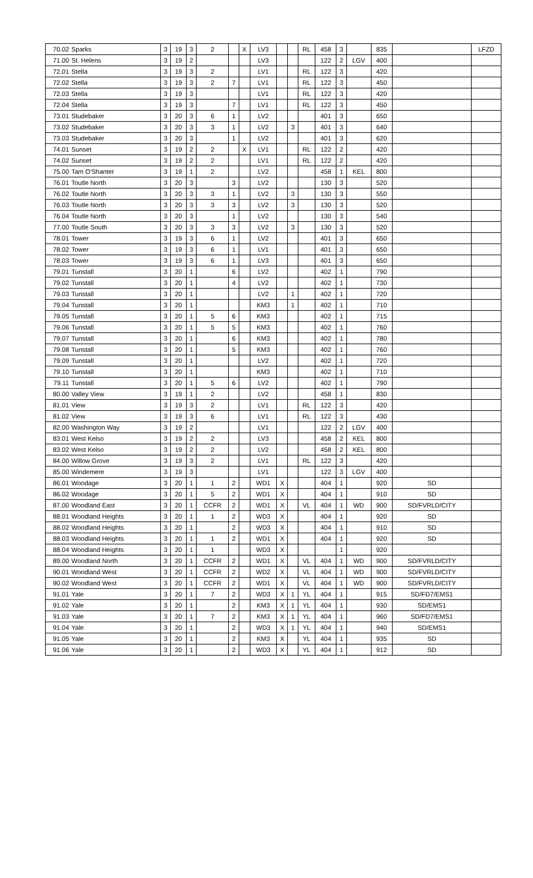| 70.02 | Sparks | 3 | 19 | 3 | 2 | | X | LV3 | | | RL | 458 | 3 | | 835 | | LFZD |
| 71.00 | St. Helens | 3 | 19 | 2 | | | | LV3 | | | | 122 | 2 | LGV | 400 | | |
| 72.01 | Stella | 3 | 19 | 3 | 2 | | | LV1 | | | RL | 122 | 3 | | 420 | | |
| 72.02 | Stella | 3 | 19 | 3 | 2 | 7 | | LV1 | | | RL | 122 | 3 | | 450 | | |
| 72.03 | Stella | 3 | 19 | 3 | | | | LV1 | | | RL | 122 | 3 | | 420 | | |
| 72.04 | Stella | 3 | 19 | 3 | | 7 | | LV1 | | | RL | 122 | 3 | | 450 | | |
| 73.01 | Studebaker | 3 | 20 | 3 | 6 | 1 | | LV2 | | | | 401 | 3 | | 650 | | |
| 73.02 | Studebaker | 3 | 20 | 3 | 3 | 1 | | LV2 | | 3 | | 401 | 3 | | 640 | | |
| 73.03 | Studebaker | 3 | 20 | 3 | | 1 | | LV2 | | | | 401 | 3 | | 620 | | |
| 74.01 | Sunset | 3 | 19 | 2 | 2 | | X | LV1 | | | RL | 122 | 2 | | 420 | | |
| 74.02 | Sunset | 3 | 19 | 2 | 2 | | | LV1 | | | RL | 122 | 2 | | 420 | | |
| 75.00 | Tam O'Shanter | 3 | 19 | 1 | 2 | | | LV2 | | | | 458 | 1 | KEL | 800 | | |
| 76.01 | Toutle North | 3 | 20 | 3 | | 3 | | LV2 | | | | 130 | 3 | | 520 | | |
| 76.02 | Toutle North | 3 | 20 | 3 | 3 | 1 | | LV2 | | 3 | | 130 | 3 | | 550 | | |
| 76.03 | Toutle North | 3 | 20 | 3 | 3 | 3 | | LV2 | | 3 | | 130 | 3 | | 520 | | |
| 76.04 | Toutle North | 3 | 20 | 3 | | 1 | | LV2 | | | | 130 | 3 | | 540 | | |
| 77.00 | Toutle South | 3 | 20 | 3 | 3 | 3 | | LV2 | | 3 | | 130 | 3 | | 520 | | |
| 78.01 | Tower | 3 | 19 | 3 | 6 | 1 | | LV2 | | | | 401 | 3 | | 650 | | |
| 78.02 | Tower | 3 | 19 | 3 | 6 | 1 | | LV1 | | | | 401 | 3 | | 650 | | |
| 78.03 | Tower | 3 | 19 | 3 | 6 | 1 | | LV3 | | | | 401 | 3 | | 650 | | |
| 79.01 | Tunstall | 3 | 20 | 1 | | 6 | | LV2 | | | | 402 | 1 | | 790 | | |
| 79.02 | Tunstall | 3 | 20 | 1 | | 4 | | LV2 | | | | 402 | 1 | | 730 | | |
| 79.03 | Tunstall | 3 | 20 | 1 | | | | LV2 | | 1 | | 402 | 1 | | 720 | | |
| 79.04 | Tunstall | 3 | 20 | 1 | | | | KM3 | | 1 | | 402 | 1 | | 710 | | |
| 79.05 | Tunstall | 3 | 20 | 1 | 5 | 6 | | KM3 | | | | 402 | 1 | | 715 | | |
| 79.06 | Tunstall | 3 | 20 | 1 | 5 | 5 | | KM3 | | | | 402 | 1 | | 760 | | |
| 79.07 | Tunstall | 3 | 20 | 1 | | 6 | | KM3 | | | | 402 | 1 | | 780 | | |
| 79.08 | Tunstall | 3 | 20 | 1 | | 5 | | KM3 | | | | 402 | 1 | | 760 | | |
| 79.09 | Tunstall | 3 | 20 | 1 | | | | LV2 | | | | 402 | 1 | | 720 | | |
| 79.10 | Tunstall | 3 | 20 | 1 | | | | KM3 | | | | 402 | 1 | | 710 | | |
| 79.11 | Tunstall | 3 | 20 | 1 | 5 | 6 | | LV2 | | | | 402 | 1 | | 790 | | |
| 80.00 | Valley View | 3 | 19 | 1 | 2 | | | LV2 | | | | 458 | 1 | | 830 | | |
| 81.01 | View | 3 | 19 | 3 | 2 | | | LV1 | | | RL | 122 | 3 | | 420 | | |
| 81.02 | View | 3 | 19 | 3 | 6 | | | LV1 | | | RL | 122 | 3 | | 430 | | |
| 82.00 | Washington Way | 3 | 19 | 2 | | | | LV1 | | | | 122 | 2 | LGV | 400 | | |
| 83.01 | West Kelso | 3 | 19 | 2 | 2 | | | LV3 | | | | 458 | 2 | KEL | 800 | | |
| 83.02 | West Kelso | 3 | 19 | 2 | 2 | | | LV2 | | | | 458 | 2 | KEL | 800 | | |
| 84.00 | Willow Grove | 3 | 19 | 3 | 2 | | | LV1 | | | RL | 122 | 3 | | 420 | | |
| 85.00 | Windemere | 3 | 19 | 3 | | | | LV1 | | | | 122 | 3 | LGV | 400 | | |
| 86.01 | Woodage | 3 | 20 | 1 | 1 | 2 | | WD1 | X | | | 404 | 1 | | 920 | SD | |
| 86.02 | Woodage | 3 | 20 | 1 | 5 | 2 | | WD1 | X | | | 404 | 1 | | 910 | SD | |
| 87.00 | Woodland East | 3 | 20 | 1 | CCFR | 2 | | WD1 | X | | VL | 404 | 1 | WD | 900 | SD/FVRLD/CITY | |
| 88.01 | Woodland Heights | 3 | 20 | 1 | 1 | 2 | | WD3 | X | | | 404 | 1 | | 920 | SD | |
| 88.02 | Woodland Heights | 3 | 20 | 1 | | 2 | | WD3 | X | | | 404 | 1 | | 910 | SD | |
| 88.03 | Woodland Heights | 3 | 20 | 1 | 1 | 2 | | WD1 | X | | | 404 | 1 | | 920 | SD | |
| 88.04 | Woodland Heights | 3 | 20 | 1 | 1 | | | WD3 | X | | | | 1 | | 920 | | |
| 89.00 | Woodland North | 3 | 20 | 1 | CCFR | 2 | | WD1 | X | | VL | 404 | 1 | WD | 900 | SD/FVRLD/CITY | |
| 90.01 | Woodland West | 3 | 20 | 1 | CCFR | 2 | | WD2 | X | | VL | 404 | 1 | WD | 900 | SD/FVRLD/CITY | |
| 90.02 | Woodland West | 3 | 20 | 1 | CCFR | 2 | | WD1 | X | | VL | 404 | 1 | WD | 900 | SD/FVRLD/CITY | |
| 91.01 | Yale | 3 | 20 | 1 | 7 | 2 | | WD3 | X | 1 | YL | 404 | 1 | | 915 | SD/FD7/EMS1 | |
| 91.02 | Yale | 3 | 20 | 1 | | 2 | | KM3 | X | 1 | YL | 404 | 1 | | 930 | SD/EMS1 | |
| 91.03 | Yale | 3 | 20 | 1 | 7 | 2 | | KM3 | X | 1 | YL | 404 | 1 | | 960 | SD/FD7/EMS1 | |
| 91.04 | Yale | 3 | 20 | 1 | | 2 | | WD3 | X | 1 | YL | 404 | 1 | | 940 | SD/EMS1 | |
| 91.05 | Yale | 3 | 20 | 1 | | 2 | | KM3 | X | | YL | 404 | 1 | | 935 | SD | |
| 91.06 | Yale | 3 | 20 | 1 | | 2 | | WD3 | X | | YL | 404 | 1 | | 912 | SD | |